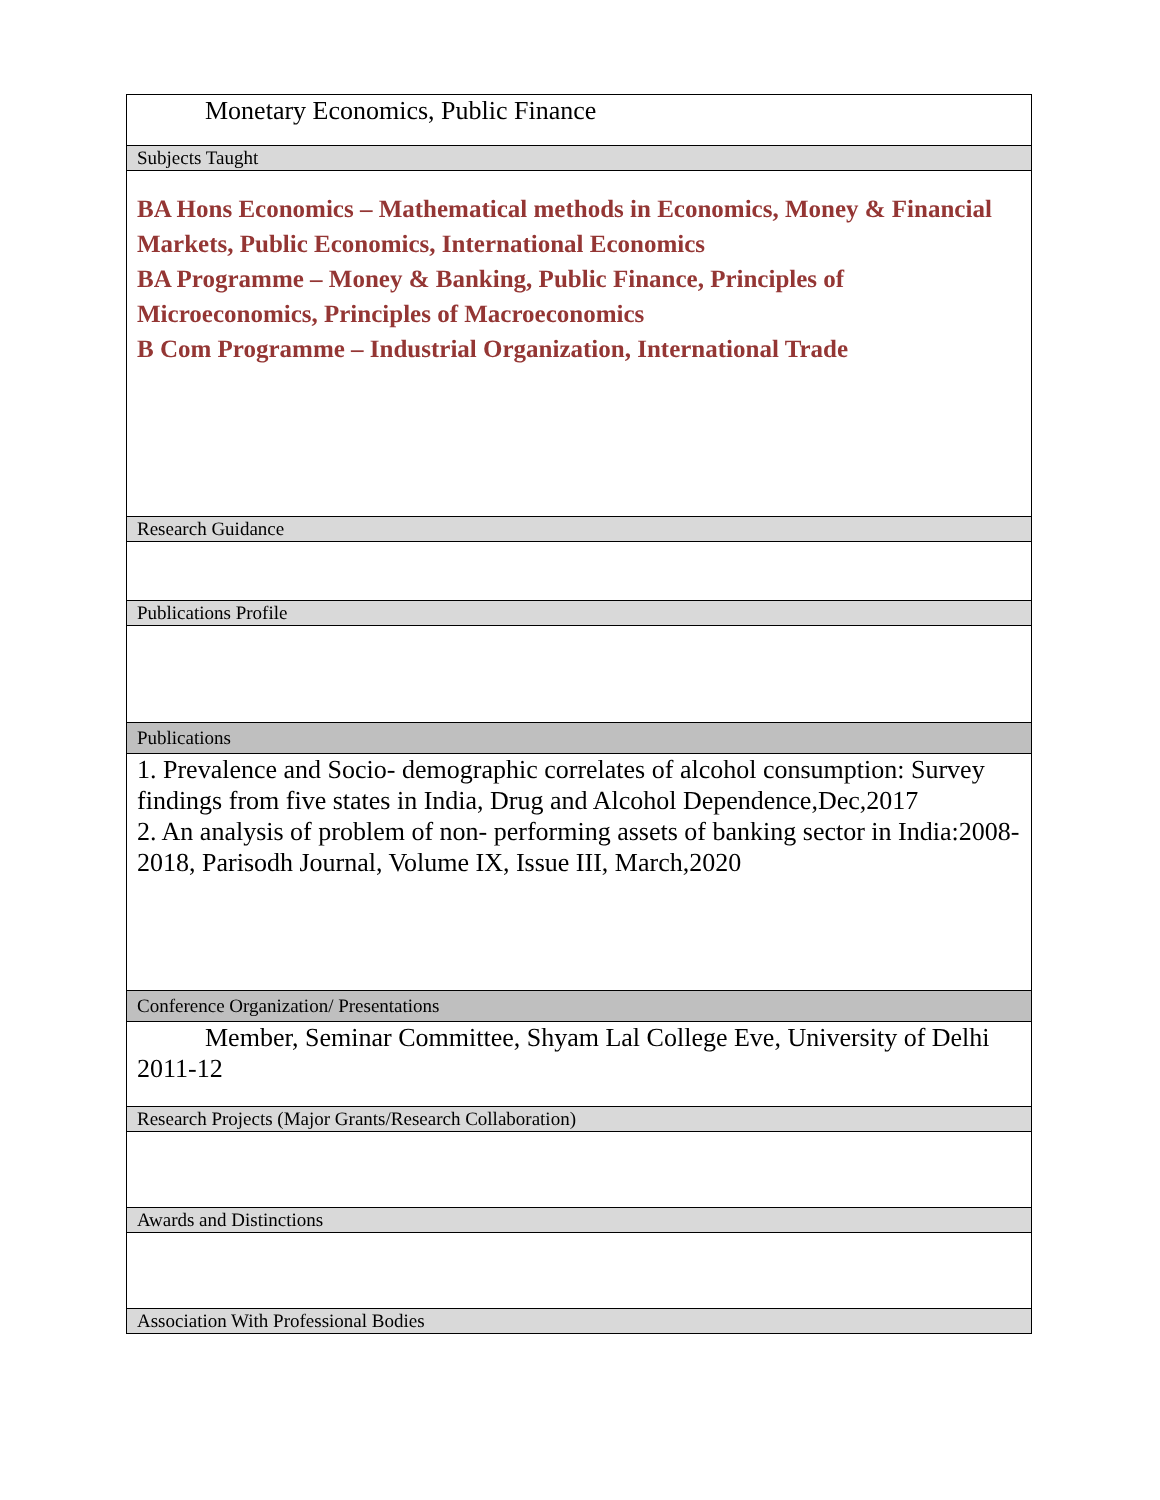| Monetary Economics, Public Finance |
| Subjects Taught |
| BA Hons Economics – Mathematical methods in Economics, Money & Financial Markets, Public Economics, International Economics BA Programme – Money & Banking, Public Finance, Principles of Microeconomics, Principles of Macroeconomics B Com Programme – Industrial Organization, International Trade |
| Research Guidance |
| Publications Profile |
| Publications |
| 1. Prevalence and Socio- demographic correlates of alcohol consumption: Survey findings from five states in India, Drug and Alcohol Dependence,Dec,2017 2. An analysis of problem of non- performing assets of banking sector in India:2008-2018, Parisodh Journal, Volume IX, Issue III, March,2020 |
| Conference Organization/ Presentations |
| Member, Seminar Committee, Shyam Lal College Eve, University of Delhi 2011-12 |
| Research Projects (Major Grants/Research Collaboration) |
| Awards and Distinctions |
| Association With Professional Bodies |